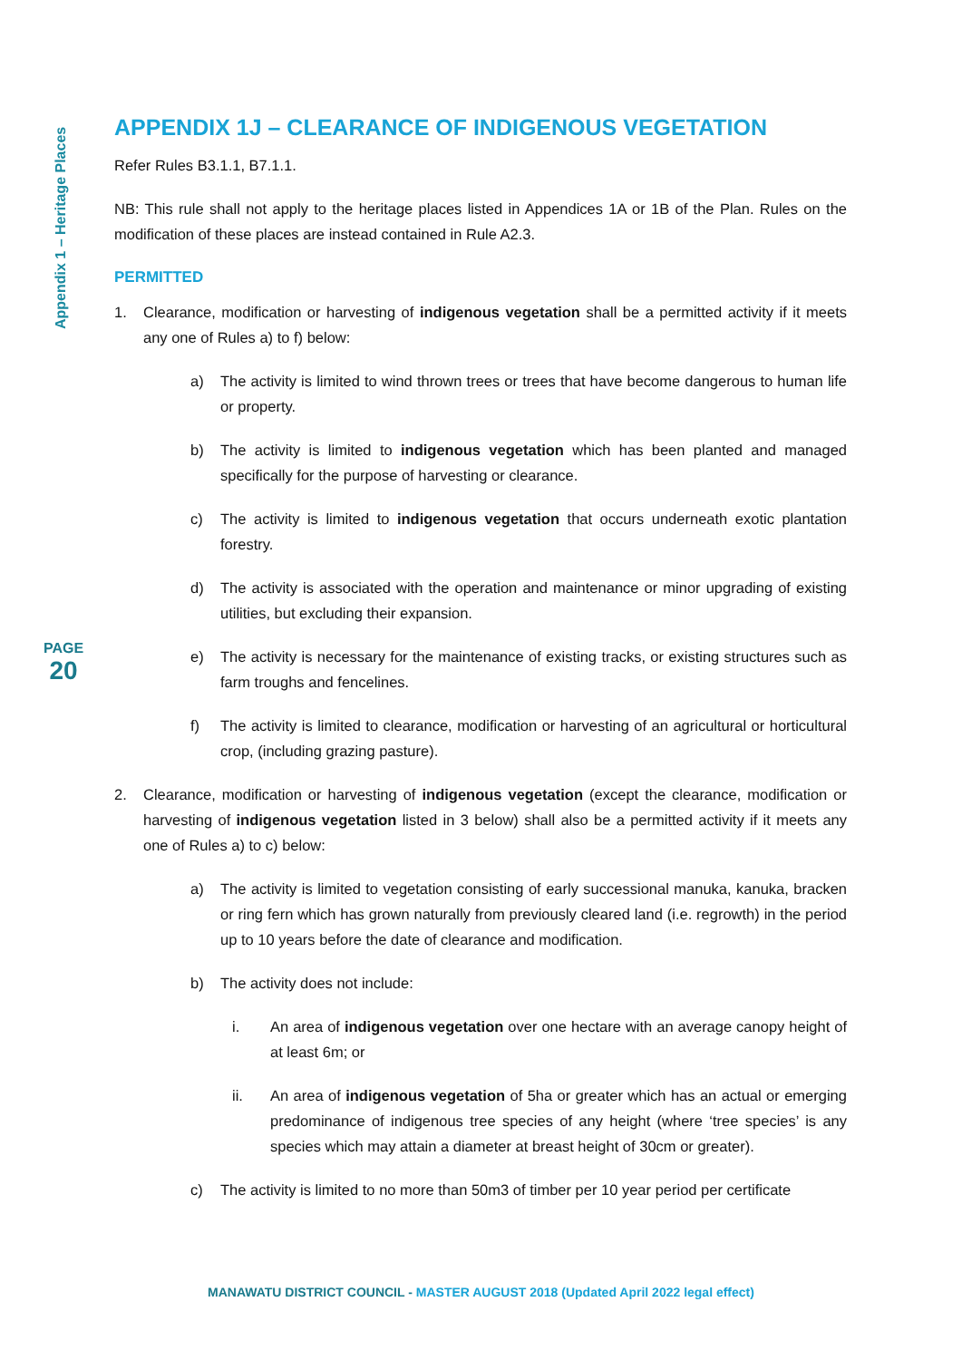Appendix 1 – Heritage Places
PAGE
20
APPENDIX 1J – CLEARANCE OF INDIGENOUS VEGETATION
Refer Rules B3.1.1, B7.1.1.
NB: This rule shall not apply to the heritage places listed in Appendices 1A or 1B of the Plan. Rules on the modification of these places are instead contained in Rule A2.3.
PERMITTED
1. Clearance, modification or harvesting of indigenous vegetation shall be a permitted activity if it meets any one of Rules a) to f) below:
a) The activity is limited to wind thrown trees or trees that have become dangerous to human life or property.
b) The activity is limited to indigenous vegetation which has been planted and managed specifically for the purpose of harvesting or clearance.
c) The activity is limited to indigenous vegetation that occurs underneath exotic plantation forestry.
d) The activity is associated with the operation and maintenance or minor upgrading of existing utilities, but excluding their expansion.
e) The activity is necessary for the maintenance of existing tracks, or existing structures such as farm troughs and fencelines.
f) The activity is limited to clearance, modification or harvesting of an agricultural or horticultural crop, (including grazing pasture).
2. Clearance, modification or harvesting of indigenous vegetation (except the clearance, modification or harvesting of indigenous vegetation listed in 3 below) shall also be a permitted activity if it meets any one of Rules a) to c) below:
a) The activity is limited to vegetation consisting of early successional manuka, kanuka, bracken or ring fern which has grown naturally from previously cleared land (i.e. regrowth) in the period up to 10 years before the date of clearance and modification.
b) The activity does not include:
i. An area of indigenous vegetation over one hectare with an average canopy height of at least 6m; or
ii. An area of indigenous vegetation of 5ha or greater which has an actual or emerging predominance of indigenous tree species of any height (where ‘tree species’ is any species which may attain a diameter at breast height of 30cm or greater).
c) The activity is limited to no more than 50m3 of timber per 10 year period per certificate
MANAWATU DISTRICT COUNCIL - MASTER AUGUST 2018 (Updated April 2022 legal effect)